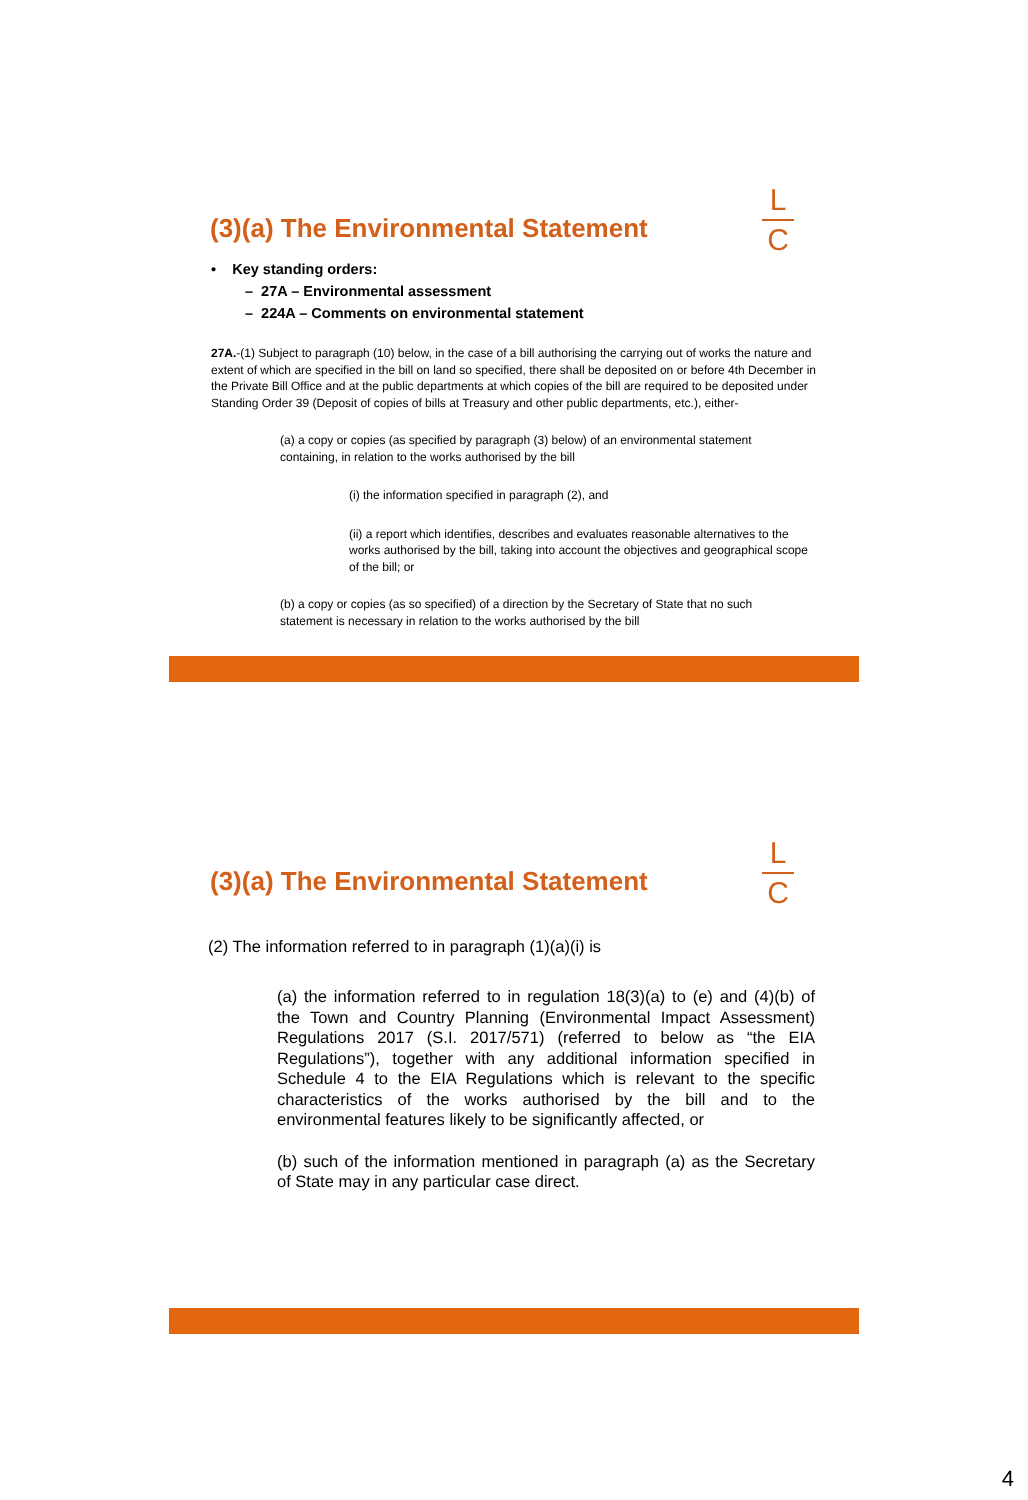L
C
(3)(a) The Environmental Statement
• Key standing orders:
– 27A – Environmental assessment
– 224A – Comments on environmental statement
27A.-(1) Subject to paragraph (10) below, in the case of a bill authorising the carrying out of works the nature and extent of which are specified in the bill on land so specified, there shall be deposited on or before 4th December in the Private Bill Office and at the public departments at which copies of the bill are required to be deposited under Standing Order 39 (Deposit of copies of bills at Treasury and other public departments, etc.), either-
(a) a copy or copies (as specified by paragraph (3) below) of an environmental statement containing, in relation to the works authorised by the bill
(i) the information specified in paragraph (2), and
(ii) a report which identifies, describes and evaluates reasonable alternatives to the works authorised by the bill, taking into account the objectives and geographical scope of the bill; or
(b) a copy or copies (as so specified) of a direction by the Secretary of State that no such statement is necessary in relation to the works authorised by the bill
L
C
(3)(a) The Environmental Statement
(2) The information referred to in paragraph (1)(a)(i) is
(a) the information referred to in regulation 18(3)(a) to (e) and (4)(b) of the Town and Country Planning (Environmental Impact Assessment) Regulations 2017 (S.I. 2017/571) (referred to below as “the EIA Regulations”), together with any additional information specified in Schedule 4 to the EIA Regulations which is relevant to the specific characteristics of the works authorised by the bill and to the environmental features likely to be significantly affected, or
(b) such of the information mentioned in paragraph (a) as the Secretary of State may in any particular case direct.
4